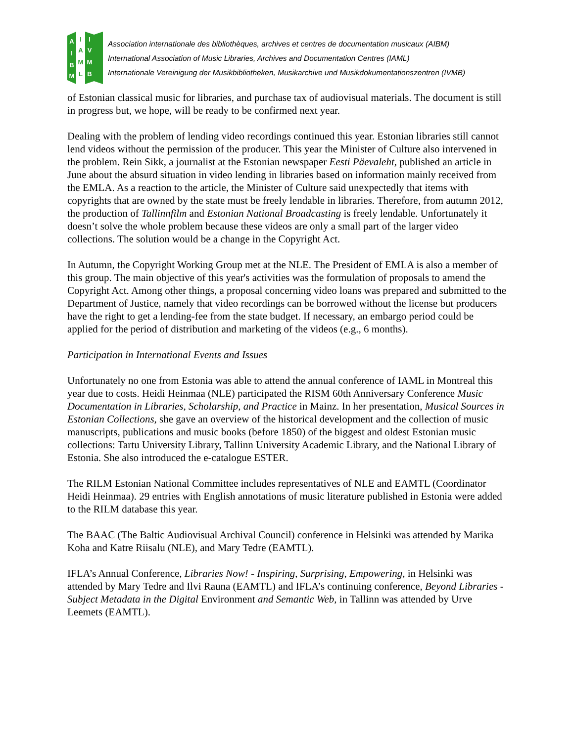A
I
B
M
I
A
M
L
I
V
M
B
Association internationale des bibliothèques, archives et centres de documentation musicaux (AIBM)
International Association of Music Libraries, Archives and Documentation Centres (IAML)
Internationale Vereinigung der Musikbibliotheken, Musikarchive und Musikdokumentationszentren (IVMB)
of Estonian classical music for libraries, and purchase tax of audiovisual materials. The document is still in progress but, we hope, will be ready to be confirmed next year.
Dealing with the problem of lending video recordings continued this year. Estonian libraries still cannot lend videos without the permission of the producer. This year the Minister of Culture also intervened in the problem. Rein Sikk, a journalist at the Estonian newspaper Eesti Päevaleht, published an article in June about the absurd situation in video lending in libraries based on information mainly received from the EMLA. As a reaction to the article, the Minister of Culture said unexpectedly that items with copyrights that are owned by the state must be freely lendable in libraries. Therefore, from autumn 2012, the production of Tallinnfilm and Estonian National Broadcasting is freely lendable. Unfortunately it doesn’t solve the whole problem because these videos are only a small part of the larger video collections. The solution would be a change in the Copyright Act.
In Autumn, the Copyright Working Group met at the NLE. The President of EMLA is also a member of this group. The main objective of this year's activities was the formulation of proposals to amend the Copyright Act. Among other things, a proposal concerning video loans was prepared and submitted to the Department of Justice, namely that video recordings can be borrowed without the license but producers have the right to get a lending-fee from the state budget. If necessary, an embargo period could be applied for the period of distribution and marketing of the videos (e.g., 6 months).
Participation in International Events and Issues
Unfortunately no one from Estonia was able to attend the annual conference of IAML in Montreal this year due to costs. Heidi Heinmaa (NLE) participated the RISM 60th Anniversary Conference Music Documentation in Libraries, Scholarship, and Practice in Mainz. In her presentation, Musical Sources in Estonian Collections, she gave an overview of the historical development and the collection of music manuscripts, publications and music books (before 1850) of the biggest and oldest Estonian music collections: Tartu University Library, Tallinn University Academic Library, and the National Library of Estonia. She also introduced the e-catalogue ESTER.
The RILM Estonian National Committee includes representatives of NLE and EAMTL (Coordinator Heidi Heinmaa). 29 entries with English annotations of music literature published in Estonia were added to the RILM database this year.
The BAAC (The Baltic Audiovisual Archival Council) conference in Helsinki was attended by Marika Koha and Katre Riisalu (NLE), and Mary Tedre (EAMTL).
IFLA’s Annual Conference, Libraries Now! - Inspiring, Surprising, Empowering, in Helsinki was attended by Mary Tedre and Ilvi Rauna (EAMTL) and IFLA’s continuing conference, Beyond Libraries - Subject Metadata in the Digital Environment and Semantic Web, in Tallinn was attended by Urve Leemets (EAMTL).